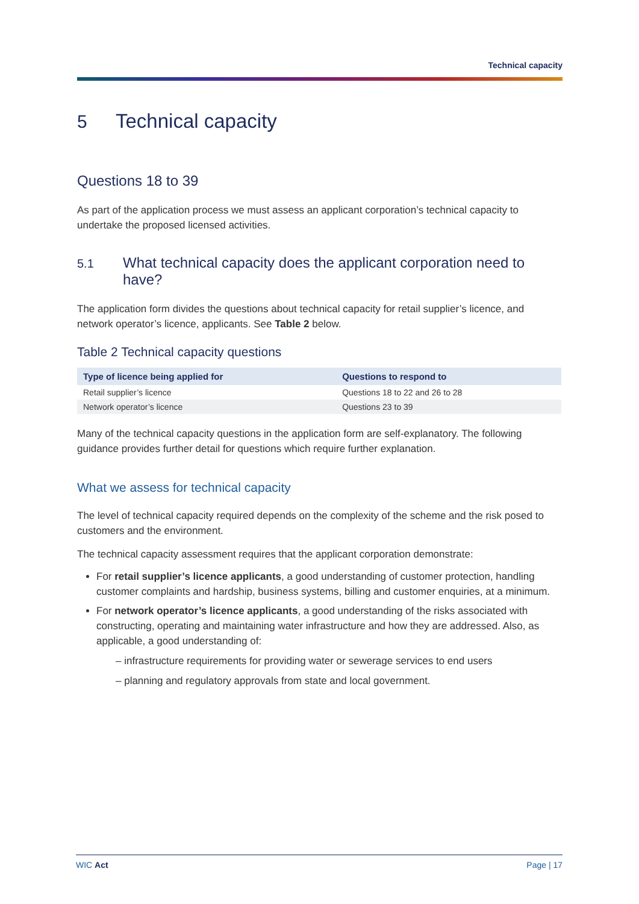Technical capacity
5 Technical capacity
Questions 18 to 39
As part of the application process we must assess an applicant corporation’s technical capacity to undertake the proposed licensed activities.
5.1
What technical capacity does the applicant corporation need to have?
The application form divides the questions about technical capacity for retail supplier’s licence, and network operator’s licence, applicants. See Table 2 below.
Table 2 Technical capacity questions
| Type of licence being applied for | Questions to respond to |
| --- | --- |
| Retail supplier’s licence | Questions 18 to 22 and 26 to 28 |
| Network operator’s licence | Questions 23 to 39 |
Many of the technical capacity questions in the application form are self-explanatory. The following guidance provides further detail for questions which require further explanation.
What we assess for technical capacity
The level of technical capacity required depends on the complexity of the scheme and the risk posed to customers and the environment.
The technical capacity assessment requires that the applicant corporation demonstrate:
For retail supplier’s licence applicants, a good understanding of customer protection, handling customer complaints and hardship, business systems, billing and customer enquiries, at a minimum.
For network operator’s licence applicants, a good understanding of the risks associated with constructing, operating and maintaining water infrastructure and how they are addressed. Also, as applicable, a good understanding of:
– infrastructure requirements for providing water or sewerage services to end users
– planning and regulatory approvals from state and local government.
WIC Act Page | 17